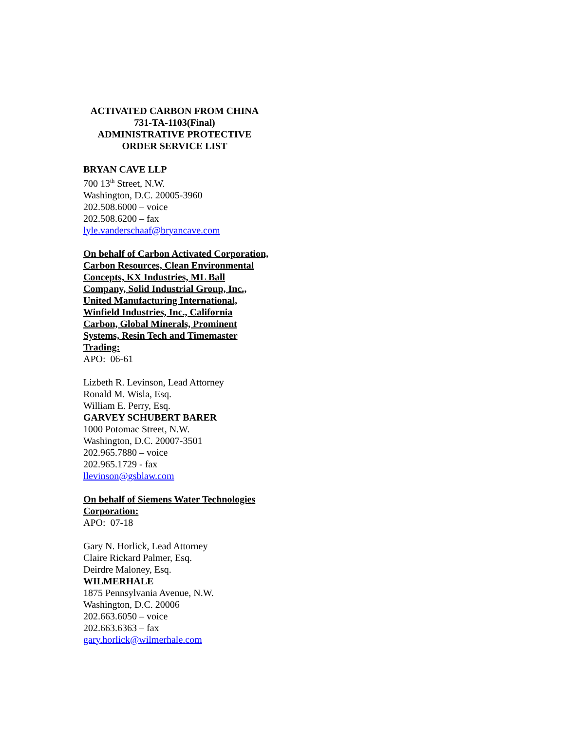ACTIVATED CARBON FROM CHINA
731-TA-1103(Final)
ADMINISTRATIVE PROTECTIVE
ORDER SERVICE LIST
BRYAN CAVE LLP
700 13<sup>th</sup> Street, N.W.
Washington, D.C. 20005-3960
202.508.6000 – voice
202.508.6200 – fax
lyle.vanderschaaf@bryancave.com
On behalf of Carbon Activated Corporation, Carbon Resources, Clean Environmental Concepts, KX Industries, ML Ball Company, Solid Industrial Group, Inc., United Manufacturing International, Winfield Industries, Inc., California Carbon, Global Minerals, Prominent Systems, Resin Tech and Timemaster Trading:
APO: 06-61
Lizbeth R. Levinson, Lead Attorney
Ronald M. Wisla, Esq.
William E. Perry, Esq.
GARVEY SCHUBERT BARER
1000 Potomac Street, N.W.
Washington, D.C. 20007-3501
202.965.7880 – voice
202.965.1729 - fax
llevinson@gsblaw.com
On behalf of Siemens Water Technologies Corporation:
APO: 07-18
Gary N. Horlick, Lead Attorney
Claire Rickard Palmer, Esq.
Deirdre Maloney, Esq.
WILMERHALE
1875 Pennsylvania Avenue, N.W.
Washington, D.C. 20006
202.663.6050 – voice
202.663.6363 – fax
gary.horlick@wilmerhale.com